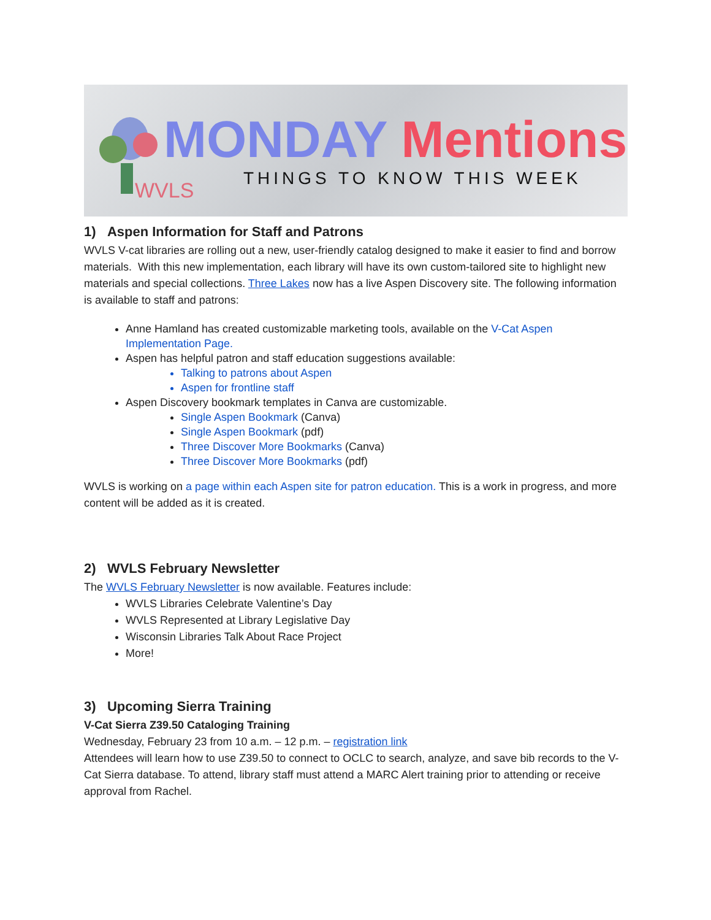WVLS
MONDAY Mentions
THINGS TO KNOW THIS WEEK
1) Aspen Information for Staff and Patrons
WVLS V-cat libraries are rolling out a new, user-friendly catalog designed to make it easier to find and borrow materials. With this new implementation, each library will have its own custom-tailored site to highlight new materials and special collections. Three Lakes now has a live Aspen Discovery site. The following information is available to staff and patrons:
Anne Hamland has created customizable marketing tools, available on the V-Cat Aspen Implementation Page.
Aspen has helpful patron and staff education suggestions available:
Talking to patrons about Aspen
Aspen for frontline staff
Aspen Discovery bookmark templates in Canva are customizable.
Single Aspen Bookmark (Canva)
Single Aspen Bookmark (pdf)
Three Discover More Bookmarks (Canva)
Three Discover More Bookmarks (pdf)
WVLS is working on a page within each Aspen site for patron education. This is a work in progress, and more content will be added as it is created.
2) WVLS February Newsletter
The WVLS February Newsletter is now available. Features include:
WVLS Libraries Celebrate Valentine’s Day
WVLS Represented at Library Legislative Day
Wisconsin Libraries Talk About Race Project
More!
3) Upcoming Sierra Training
V-Cat Sierra Z39.50 Cataloging Training
Wednesday, February 23 from 10 a.m. – 12 p.m. – registration link
Attendees will learn how to use Z39.50 to connect to OCLC to search, analyze, and save bib records to the V-Cat Sierra database. To attend, library staff must attend a MARC Alert training prior to attending or receive approval from Rachel.